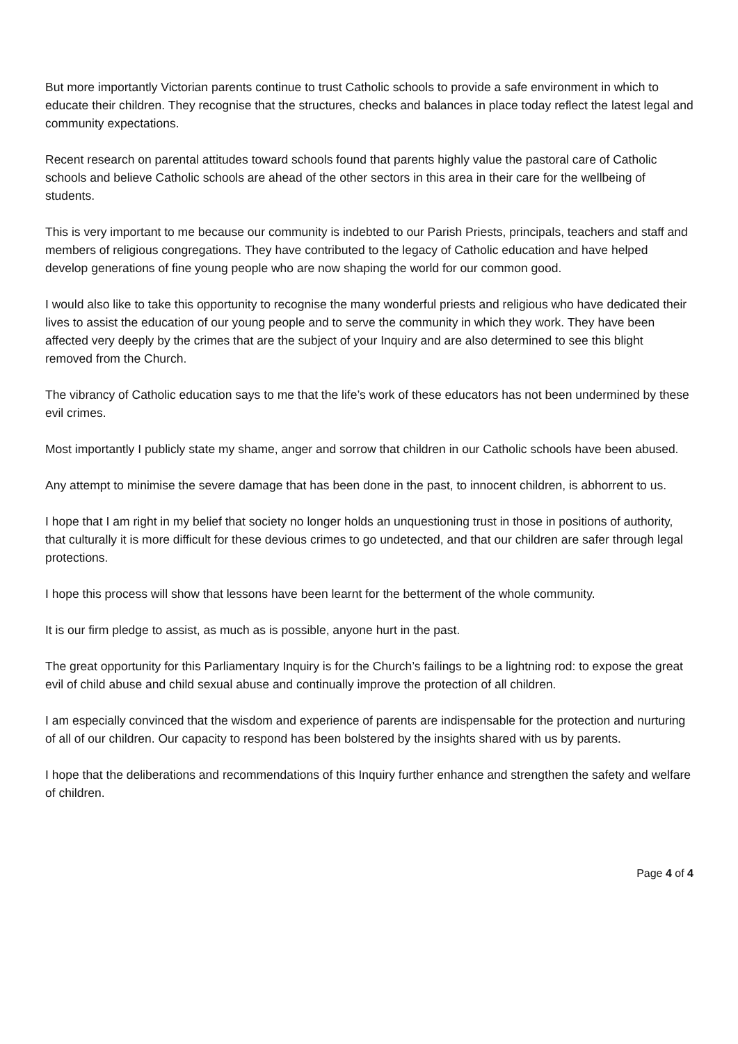But more importantly Victorian parents continue to trust Catholic schools to provide a safe environment in which to educate their children. They recognise that the structures, checks and balances in place today reflect the latest legal and community expectations.
Recent research on parental attitudes toward schools found that parents highly value the pastoral care of Catholic schools and believe Catholic schools are ahead of the other sectors in this area in their care for the wellbeing of students.
This is very important to me because our community is indebted to our Parish Priests, principals, teachers and staff and members of religious congregations. They have contributed to the legacy of Catholic education and have helped develop generations of fine young people who are now shaping the world for our common good.
I would also like to take this opportunity to recognise the many wonderful priests and religious who have dedicated their lives to assist the education of our young people and to serve the community in which they work. They have been affected very deeply by the crimes that are the subject of your Inquiry and are also determined to see this blight removed from the Church.
The vibrancy of Catholic education says to me that the life’s work of these educators has not been undermined by these evil crimes.
Most importantly I publicly state my shame, anger and sorrow that children in our Catholic schools have been abused.
Any attempt to minimise the severe damage that has been done in the past, to innocent children, is abhorrent to us.
I hope that I am right in my belief that society no longer holds an unquestioning trust in those in positions of authority, that culturally it is more difficult for these devious crimes to go undetected, and that our children are safer through legal protections.
I hope this process will show that lessons have been learnt for the betterment of the whole community.
It is our firm pledge to assist, as much as is possible, anyone hurt in the past.
The great opportunity for this Parliamentary Inquiry is for the Church’s failings to be a lightning rod: to expose the great evil of child abuse and child sexual abuse and continually improve the protection of all children.
I am especially convinced that the wisdom and experience of parents are indispensable for the protection and nurturing of all of our children. Our capacity to respond has been bolstered by the insights shared with us by parents.
I hope that the deliberations and recommendations of this Inquiry further enhance and strengthen the safety and welfare of children.
Page 4 of 4